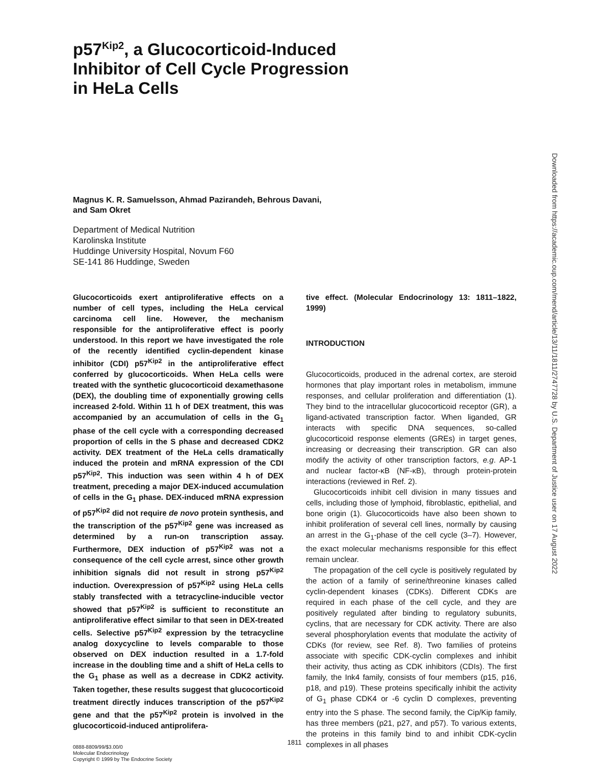p57<sup>Kip2</sup>, a Glucocorticoid-Induced
Inhibitor of Cell Cycle Progression
in HeLa Cells
Magnus K. R. Samuelsson, Ahmad Pazirandeh, Behrous Davani,
and Sam Okret
Department of Medical Nutrition
Karolinska Institute
Huddinge University Hospital, Novum F60
SE-141 86 Huddinge, Sweden
Glucocorticoids exert antiproliferative effects on a number of cell types, including the HeLa cervical carcinoma cell line. However, the mechanism responsible for the antiproliferative effect is poorly understood. In this report we have investigated the role of the recently identified cyclin-dependent kinase inhibitor (CDI) p57<sup>Kip2</sup> in the antiproliferative effect conferred by glucocorticoids. When HeLa cells were treated with the synthetic glucocorticoid dexamethasone (DEX), the doubling time of exponentially growing cells increased 2-fold. Within 11 h of DEX treatment, this was accompanied by an accumulation of cells in the G<sub>1</sub> phase of the cell cycle with a corresponding decreased proportion of cells in the S phase and decreased CDK2 activity. DEX treatment of the HeLa cells dramatically induced the protein and mRNA expression of the CDI p57<sup>Kip2</sup>. This induction was seen within 4 h of DEX treatment, preceding a major DEX-induced accumulation of cells in the G<sub>1</sub> phase. DEX-induced mRNA expression of p57<sup>Kip2</sup> did not require de novo protein synthesis, and the transcription of the p57<sup>Kip2</sup> gene was increased as determined by a run-on transcription assay. Furthermore, DEX induction of p57<sup>Kip2</sup> was not a consequence of the cell cycle arrest, since other growth inhibition signals did not result in strong p57<sup>Kip2</sup> induction. Overexpression of p57<sup>Kip2</sup> using HeLa cells stably transfected with a tetracycline-inducible vector showed that p57<sup>Kip2</sup> is sufficient to reconstitute an antiproliferative effect similar to that seen in DEX-treated cells. Selective p57<sup>Kip2</sup> expression by the tetracycline analog doxycycline to levels comparable to those observed on DEX induction resulted in a 1.7-fold increase in the doubling time and a shift of HeLa cells to the G<sub>1</sub> phase as well as a decrease in CDK2 activity. Taken together, these results suggest that glucocorticoid treatment directly induces transcription of the p57<sup>Kip2</sup> gene and that the p57<sup>Kip2</sup> protein is involved in the glucocorticoid-induced antiprolifera-
0888-8809/99/$3.00/0
Molecular Endocrinology
Copyright © 1999 by The Endocrine Society
tive effect. (Molecular Endocrinology 13: 1811–1822, 1999)
INTRODUCTION
Glucocorticoids, produced in the adrenal cortex, are steroid hormones that play important roles in metabolism, immune responses, and cellular proliferation and differentiation (1). They bind to the intracellular glucocorticoid receptor (GR), a ligand-activated transcription factor. When liganded, GR interacts with specific DNA sequences, so-called glucocorticoid response elements (GREs) in target genes, increasing or decreasing their transcription. GR can also modify the activity of other transcription factors, e.g. AP-1 and nuclear factor-κB (NF-κB), through protein-protein interactions (reviewed in Ref. 2).
Glucocorticoids inhibit cell division in many tissues and cells, including those of lymphoid, fibroblastic, epithelial, and bone origin (1). Glucocorticoids have also been shown to inhibit proliferation of several cell lines, normally by causing an arrest in the G<sub>1</sub>-phase of the cell cycle (3–7). However, the exact molecular mechanisms responsible for this effect remain unclear.
The propagation of the cell cycle is positively regulated by the action of a family of serine/threonine kinases called cyclin-dependent kinases (CDKs). Different CDKs are required in each phase of the cell cycle, and they are positively regulated after binding to regulatory subunits, cyclins, that are necessary for CDK activity. There are also several phosphorylation events that modulate the activity of CDKs (for review, see Ref. 8). Two families of proteins associate with specific CDK-cyclin complexes and inhibit their activity, thus acting as CDK inhibitors (CDIs). The first family, the Ink4 family, consists of four members (p15, p16, p18, and p19). These proteins specifically inhibit the activity of G<sub>1</sub> phase CDK4 or -6 cyclin D complexes, preventing entry into the S phase. The second family, the Cip/Kip family, has three members (p21, p27, and p57). To various extents, the proteins in this family bind to and inhibit CDK-cyclin complexes in all phases
Downloaded from https://academic.oup.com/mend/article/13/11/1811/2747728 by U.S. Department of Justice user on 17 August 2022
1811